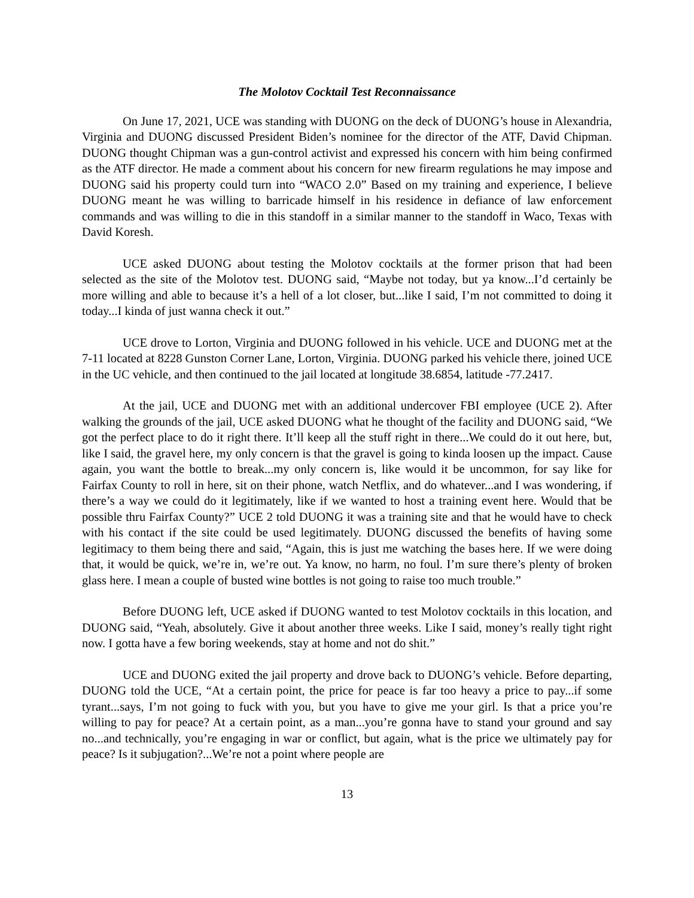The Molotov Cocktail Test Reconnaissance
On June 17, 2021, UCE was standing with DUONG on the deck of DUONG’s house in Alexandria, Virginia and DUONG discussed President Biden’s nominee for the director of the ATF, David Chipman. DUONG thought Chipman was a gun-control activist and expressed his concern with him being confirmed as the ATF director. He made a comment about his concern for new firearm regulations he may impose and DUONG said his property could turn into “WACO 2.0” Based on my training and experience, I believe DUONG meant he was willing to barricade himself in his residence in defiance of law enforcement commands and was willing to die in this standoff in a similar manner to the standoff in Waco, Texas with David Koresh.
UCE asked DUONG about testing the Molotov cocktails at the former prison that had been selected as the site of the Molotov test. DUONG said, “Maybe not today, but ya know...I’d certainly be more willing and able to because it’s a hell of a lot closer, but...like I said, I’m not committed to doing it today...I kinda of just wanna check it out.”
UCE drove to Lorton, Virginia and DUONG followed in his vehicle. UCE and DUONG met at the 7-11 located at 8228 Gunston Corner Lane, Lorton, Virginia. DUONG parked his vehicle there, joined UCE in the UC vehicle, and then continued to the jail located at longitude 38.6854, latitude -77.2417.
At the jail, UCE and DUONG met with an additional undercover FBI employee (UCE 2). After walking the grounds of the jail, UCE asked DUONG what he thought of the facility and DUONG said, “We got the perfect place to do it right there. It’ll keep all the stuff right in there...We could do it out here, but, like I said, the gravel here, my only concern is that the gravel is going to kinda loosen up the impact. Cause again, you want the bottle to break...my only concern is, like would it be uncommon, for say like for Fairfax County to roll in here, sit on their phone, watch Netflix, and do whatever...and I was wondering, if there’s a way we could do it legitimately, like if we wanted to host a training event here. Would that be possible thru Fairfax County?” UCE 2 told DUONG it was a training site and that he would have to check with his contact if the site could be used legitimately. DUONG discussed the benefits of having some legitimacy to them being there and said, “Again, this is just me watching the bases here. If we were doing that, it would be quick, we’re in, we’re out. Ya know, no harm, no foul. I’m sure there’s plenty of broken glass here. I mean a couple of busted wine bottles is not going to raise too much trouble.”
Before DUONG left, UCE asked if DUONG wanted to test Molotov cocktails in this location, and DUONG said, “Yeah, absolutely. Give it about another three weeks. Like I said, money’s really tight right now. I gotta have a few boring weekends, stay at home and not do shit.”
UCE and DUONG exited the jail property and drove back to DUONG’s vehicle. Before departing, DUONG told the UCE, “At a certain point, the price for peace is far too heavy a price to pay...if some tyrant...says, I’m not going to fuck with you, but you have to give me your girl. Is that a price you’re willing to pay for peace? At a certain point, as a man...you’re gonna have to stand your ground and say no...and technically, you’re engaging in war or conflict, but again, what is the price we ultimately pay for peace? Is it subjugation?...We’re not a point where people are
13